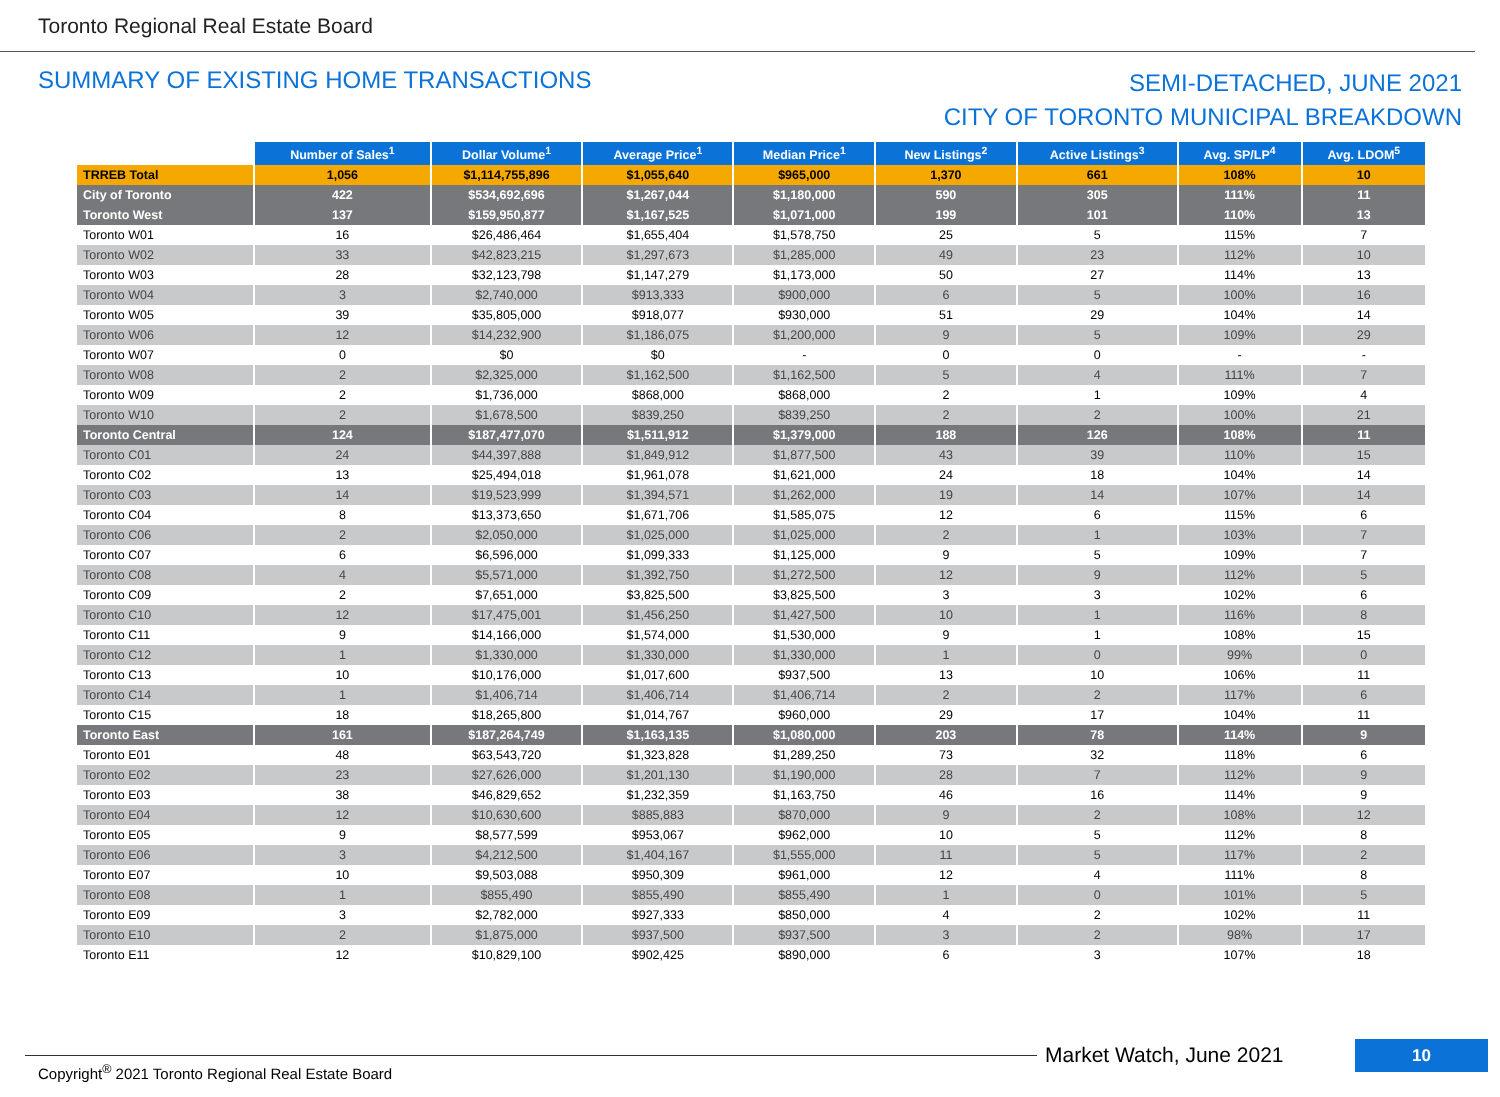Toronto Regional Real Estate Board
SUMMARY OF EXISTING HOME TRANSACTIONS
SEMI-DETACHED, JUNE 2021
CITY OF TORONTO MUNICIPAL BREAKDOWN
| | Number of Sales<sup>1</sup> | Dollar Volume<sup>1</sup> | Average Price<sup>1</sup> | Median Price<sup>1</sup> | New Listings<sup>2</sup> | Active Listings<sup>3</sup> | Avg. SP/LP<sup>4</sup> | Avg. LDOM<sup>5</sup> |
| --- | --- | --- | --- | --- | --- | --- | --- | --- |
| TRREB Total | 1,056 | $1,114,755,896 | $1,055,640 | $965,000 | 1,370 | 661 | 108% | 10 |
| City of Toronto | 422 | $534,692,696 | $1,267,044 | $1,180,000 | 590 | 305 | 111% | 11 |
| Toronto West | 137 | $159,950,877 | $1,167,525 | $1,071,000 | 199 | 101 | 110% | 13 |
| Toronto W01 | 16 | $26,486,464 | $1,655,404 | $1,578,750 | 25 | 5 | 115% | 7 |
| Toronto W02 | 33 | $42,823,215 | $1,297,673 | $1,285,000 | 49 | 23 | 112% | 10 |
| Toronto W03 | 28 | $32,123,798 | $1,147,279 | $1,173,000 | 50 | 27 | 114% | 13 |
| Toronto W04 | 3 | $2,740,000 | $913,333 | $900,000 | 6 | 5 | 100% | 16 |
| Toronto W05 | 39 | $35,805,000 | $918,077 | $930,000 | 51 | 29 | 104% | 14 |
| Toronto W06 | 12 | $14,232,900 | $1,186,075 | $1,200,000 | 9 | 5 | 109% | 29 |
| Toronto W07 | 0 | $0 | $0 | - | 0 | 0 | - | - |
| Toronto W08 | 2 | $2,325,000 | $1,162,500 | $1,162,500 | 5 | 4 | 111% | 7 |
| Toronto W09 | 2 | $1,736,000 | $868,000 | $868,000 | 2 | 1 | 109% | 4 |
| Toronto W10 | 2 | $1,678,500 | $839,250 | $839,250 | 2 | 2 | 100% | 21 |
| Toronto Central | 124 | $187,477,070 | $1,511,912 | $1,379,000 | 188 | 126 | 108% | 11 |
| Toronto C01 | 24 | $44,397,888 | $1,849,912 | $1,877,500 | 43 | 39 | 110% | 15 |
| Toronto C02 | 13 | $25,494,018 | $1,961,078 | $1,621,000 | 24 | 18 | 104% | 14 |
| Toronto C03 | 14 | $19,523,999 | $1,394,571 | $1,262,000 | 19 | 14 | 107% | 14 |
| Toronto C04 | 8 | $13,373,650 | $1,671,706 | $1,585,075 | 12 | 6 | 115% | 6 |
| Toronto C06 | 2 | $2,050,000 | $1,025,000 | $1,025,000 | 2 | 1 | 103% | 7 |
| Toronto C07 | 6 | $6,596,000 | $1,099,333 | $1,125,000 | 9 | 5 | 109% | 7 |
| Toronto C08 | 4 | $5,571,000 | $1,392,750 | $1,272,500 | 12 | 9 | 112% | 5 |
| Toronto C09 | 2 | $7,651,000 | $3,825,500 | $3,825,500 | 3 | 3 | 102% | 6 |
| Toronto C10 | 12 | $17,475,001 | $1,456,250 | $1,427,500 | 10 | 1 | 116% | 8 |
| Toronto C11 | 9 | $14,166,000 | $1,574,000 | $1,530,000 | 9 | 1 | 108% | 15 |
| Toronto C12 | 1 | $1,330,000 | $1,330,000 | $1,330,000 | 1 | 0 | 99% | 0 |
| Toronto C13 | 10 | $10,176,000 | $1,017,600 | $937,500 | 13 | 10 | 106% | 11 |
| Toronto C14 | 1 | $1,406,714 | $1,406,714 | $1,406,714 | 2 | 2 | 117% | 6 |
| Toronto C15 | 18 | $18,265,800 | $1,014,767 | $960,000 | 29 | 17 | 104% | 11 |
| Toronto East | 161 | $187,264,749 | $1,163,135 | $1,080,000 | 203 | 78 | 114% | 9 |
| Toronto E01 | 48 | $63,543,720 | $1,323,828 | $1,289,250 | 73 | 32 | 118% | 6 |
| Toronto E02 | 23 | $27,626,000 | $1,201,130 | $1,190,000 | 28 | 7 | 112% | 9 |
| Toronto E03 | 38 | $46,829,652 | $1,232,359 | $1,163,750 | 46 | 16 | 114% | 9 |
| Toronto E04 | 12 | $10,630,600 | $885,883 | $870,000 | 9 | 2 | 108% | 12 |
| Toronto E05 | 9 | $8,577,599 | $953,067 | $962,000 | 10 | 5 | 112% | 8 |
| Toronto E06 | 3 | $4,212,500 | $1,404,167 | $1,555,000 | 11 | 5 | 117% | 2 |
| Toronto E07 | 10 | $9,503,088 | $950,309 | $961,000 | 12 | 4 | 111% | 8 |
| Toronto E08 | 1 | $855,490 | $855,490 | $855,490 | 1 | 0 | 101% | 5 |
| Toronto E09 | 3 | $2,782,000 | $927,333 | $850,000 | 4 | 2 | 102% | 11 |
| Toronto E10 | 2 | $1,875,000 | $937,500 | $937,500 | 3 | 2 | 98% | 17 |
| Toronto E11 | 12 | $10,829,100 | $902,425 | $890,000 | 6 | 3 | 107% | 18 |
Market Watch, June 2021 10
Copyright<sup>®</sup> 2021 Toronto Regional Real Estate Board